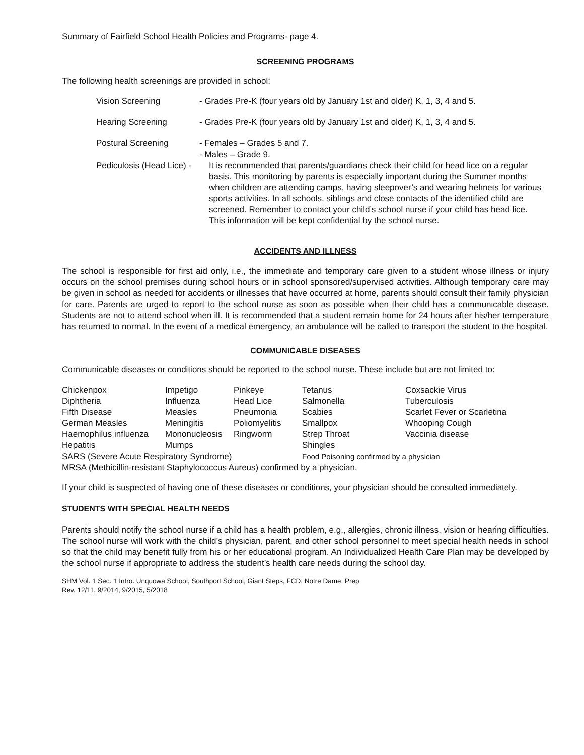Summary of Fairfield School Health Policies and Programs- page 4.
SCREENING PROGRAMS
The following health screenings are provided in school:
| Vision Screening | - Grades Pre-K (four years old by January 1st and older) K, 1, 3, 4 and 5. |
| Hearing Screening | - Grades Pre-K (four years old by January 1st and older) K, 1, 3, 4 and 5. |
| Postural Screening | - Females – Grades 5 and 7. - Males – Grade 9. |
| Pediculosis (Head Lice) - | It is recommended that parents/guardians check their child for head lice on a regular basis. This monitoring by parents is especially important during the Summer months when children are attending camps, having sleepover’s and wearing helmets for various sports activities. In all schools, siblings and close contacts of the identified child are screened. Remember to contact your child’s school nurse if your child has head lice. This information will be kept confidential by the school nurse. |
ACCIDENTS AND ILLNESS
The school is responsible for first aid only, i.e., the immediate and temporary care given to a student whose illness or injury occurs on the school premises during school hours or in school sponsored/supervised activities. Although temporary care may be given in school as needed for accidents or illnesses that have occurred at home, parents should consult their family physician for care. Parents are urged to report to the school nurse as soon as possible when their child has a communicable disease. Students are not to attend school when ill. It is recommended that a student remain home for 24 hours after his/her temperature has returned to normal. In the event of a medical emergency, an ambulance will be called to transport the student to the hospital.
COMMUNICABLE DISEASES
Communicable diseases or conditions should be reported to the school nurse. These include but are not limited to:
| Chickenpox | Impetigo | Pinkeye | Tetanus | Coxsackie Virus |
| Diphtheria | Influenza | Head Lice | Salmonella | Tuberculosis |
| Fifth Disease | Measles | Pneumonia | Scabies | Scarlet Fever or Scarletina |
| German Measles | Meningitis | Poliomyelitis | Smallpox | Whooping Cough |
| Haemophilus influenza | Mononucleosis | Ringworm | Strep Throat | Vaccinia disease |
| Hepatitis | Mumps | | Shingles | |
| SARS (Severe Acute Respiratory Syndrome) | | | Food Poisoning confirmed by a physician | |
| MRSA (Methicillin-resistant Staphylococcus Aureus) confirmed by a physician. | | | | |
If your child is suspected of having one of these diseases or conditions, your physician should be consulted immediately.
STUDENTS WITH SPECIAL HEALTH NEEDS
Parents should notify the school nurse if a child has a health problem, e.g., allergies, chronic illness, vision or hearing difficulties. The school nurse will work with the child’s physician, parent, and other school personnel to meet special health needs in school so that the child may benefit fully from his or her educational program. An Individualized Health Care Plan may be developed by the school nurse if appropriate to address the student’s health care needs during the school day.
SHM Vol. 1 Sec. 1 Intro. Unquowa School, Southport School, Giant Steps, FCD, Notre Dame, Prep
Rev. 12/11, 9/2014, 9/2015, 5/2018